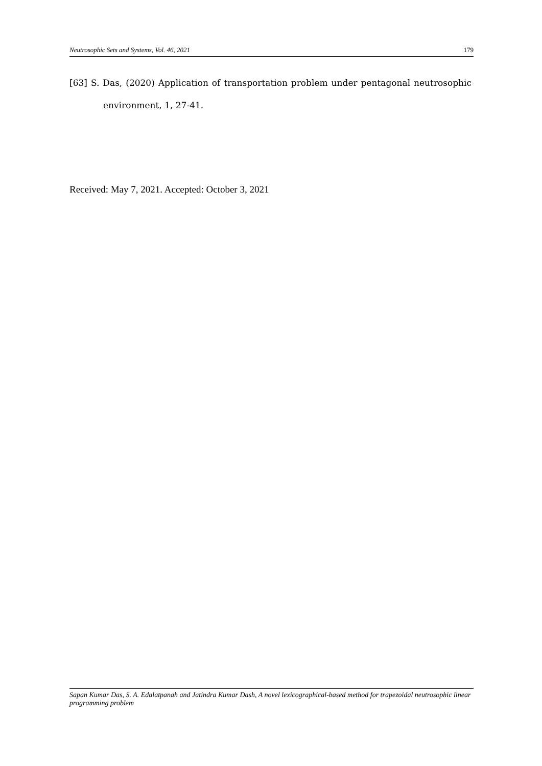Neutrosophic Sets and Systems, Vol. 46, 2021 179
[63] S. Das, (2020) Application of transportation problem under pentagonal neutrosophic environment, 1, 27-41.
Received: May 7, 2021. Accepted: October 3, 2021
Sapan Kumar Das, S. A. Edalatpanah and Jatindra Kumar Dash, A novel lexicographical-based method for trapezoidal neutrosophic linear programming problem